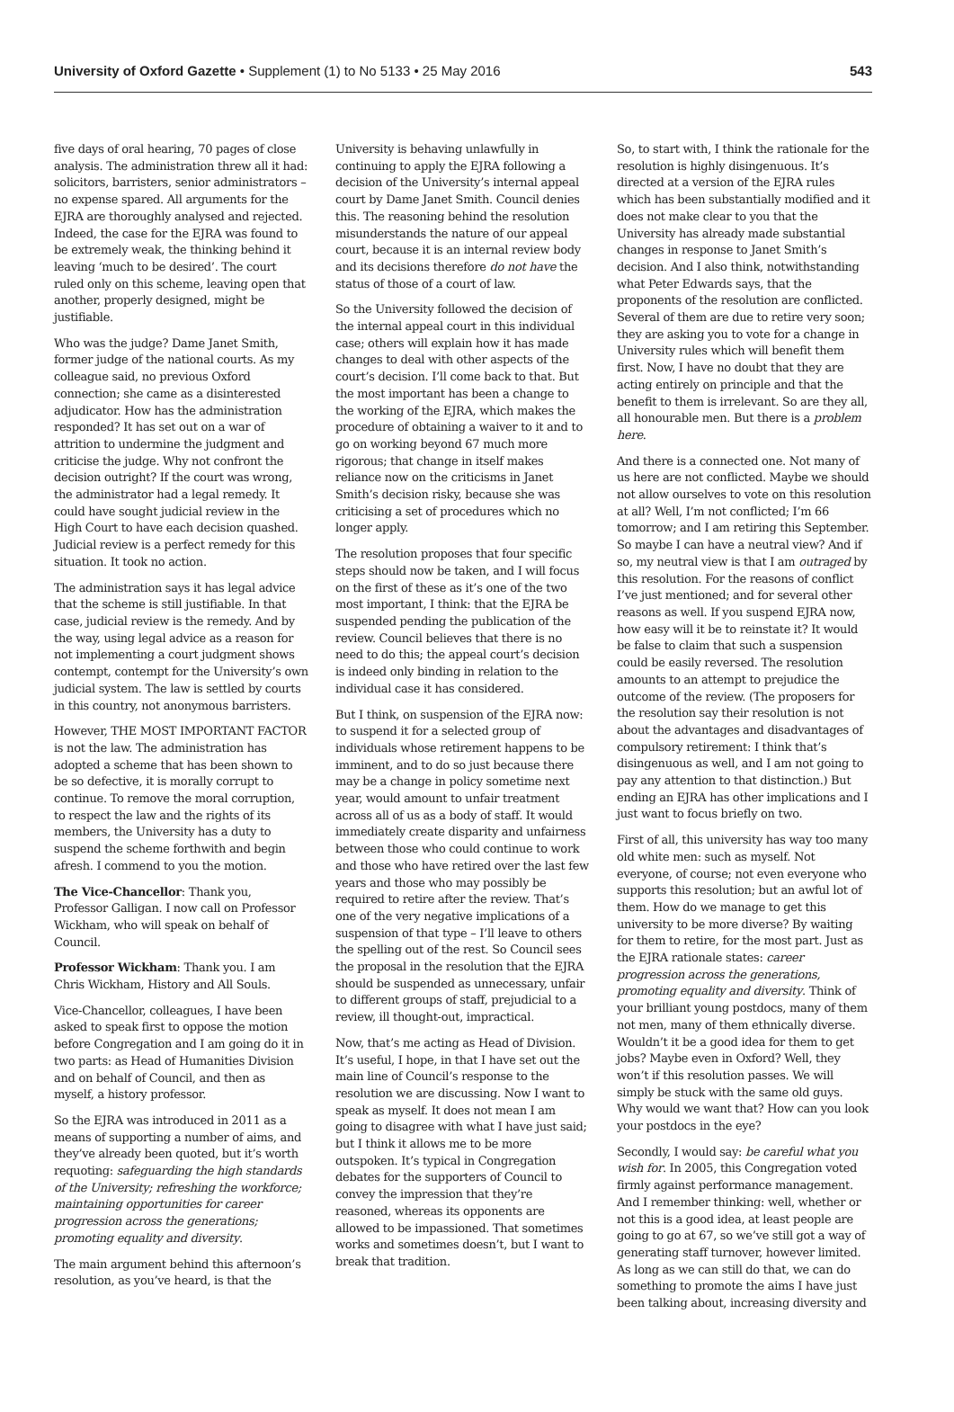University of Oxford Gazette • Supplement (1) to No 5133 • 25 May 2016
543
five days of oral hearing, 70 pages of close analysis. The administration threw all it had: solicitors, barristers, senior administrators – no expense spared. All arguments for the EJRA are thoroughly analysed and rejected. Indeed, the case for the EJRA was found to be extremely weak, the thinking behind it leaving ‘much to be desired’. The court ruled only on this scheme, leaving open that another, properly designed, might be justifiable.
Who was the judge? Dame Janet Smith, former judge of the national courts. As my colleague said, no previous Oxford connection; she came as a disinterested adjudicator. How has the administration responded? It has set out on a war of attrition to undermine the judgment and criticise the judge. Why not confront the decision outright? If the court was wrong, the administrator had a legal remedy. It could have sought judicial review in the High Court to have each decision quashed. Judicial review is a perfect remedy for this situation. It took no action.
The administration says it has legal advice that the scheme is still justifiable. In that case, judicial review is the remedy. And by the way, using legal advice as a reason for not implementing a court judgment shows contempt, contempt for the University’s own judicial system. The law is settled by courts in this country, not anonymous barristers.
However, THE MOST IMPORTANT FACTOR is not the law. The administration has adopted a scheme that has been shown to be so defective, it is morally corrupt to continue. To remove the moral corruption, to respect the law and the rights of its members, the University has a duty to suspend the scheme forthwith and begin afresh. I commend to you the motion.
The Vice-Chancellor: Thank you, Professor Galligan. I now call on Professor Wickham, who will speak on behalf of Council.
Professor Wickham: Thank you. I am Chris Wickham, History and All Souls.
Vice-Chancellor, colleagues, I have been asked to speak first to oppose the motion before Congregation and I am going do it in two parts: as Head of Humanities Division and on behalf of Council, and then as myself, a history professor.
So the EJRA was introduced in 2011 as a means of supporting a number of aims, and they’ve already been quoted, but it’s worth requoting: safeguarding the high standards of the University; refreshing the workforce; maintaining opportunities for career progression across the generations; promoting equality and diversity.
The main argument behind this afternoon’s resolution, as you’ve heard, is that the
University is behaving unlawfully in continuing to apply the EJRA following a decision of the University’s internal appeal court by Dame Janet Smith. Council denies this. The reasoning behind the resolution misunderstands the nature of our appeal court, because it is an internal review body and its decisions therefore do not have the status of those of a court of law.
So the University followed the decision of the internal appeal court in this individual case; others will explain how it has made changes to deal with other aspects of the court’s decision. I’ll come back to that. But the most important has been a change to the working of the EJRA, which makes the procedure of obtaining a waiver to it and to go on working beyond 67 much more rigorous; that change in itself makes reliance now on the criticisms in Janet Smith’s decision risky, because she was criticising a set of procedures which no longer apply.
The resolution proposes that four specific steps should now be taken, and I will focus on the first of these as it’s one of the two most important, I think: that the EJRA be suspended pending the publication of the review. Council believes that there is no need to do this; the appeal court’s decision is indeed only binding in relation to the individual case it has considered.
But I think, on suspension of the EJRA now: to suspend it for a selected group of individuals whose retirement happens to be imminent, and to do so just because there may be a change in policy sometime next year, would amount to unfair treatment across all of us as a body of staff. It would immediately create disparity and unfairness between those who could continue to work and those who have retired over the last few years and those who may possibly be required to retire after the review. That’s one of the very negative implications of a suspension of that type – I’ll leave to others the spelling out of the rest. So Council sees the proposal in the resolution that the EJRA should be suspended as unnecessary, unfair to different groups of staff, prejudicial to a review, ill thought-out, impractical.
Now, that’s me acting as Head of Division. It’s useful, I hope, in that I have set out the main line of Council’s response to the resolution we are discussing. Now I want to speak as myself. It does not mean I am going to disagree with what I have just said; but I think it allows me to be more outspoken. It’s typical in Congregation debates for the supporters of Council to convey the impression that they’re reasoned, whereas its opponents are allowed to be impassioned. That sometimes works and sometimes doesn’t, but I want to break that tradition.
So, to start with, I think the rationale for the resolution is highly disingenuous. It’s directed at a version of the EJRA rules which has been substantially modified and it does not make clear to you that the University has already made substantial changes in response to Janet Smith’s decision. And I also think, notwithstanding what Peter Edwards says, that the proponents of the resolution are conflicted. Several of them are due to retire very soon; they are asking you to vote for a change in University rules which will benefit them first. Now, I have no doubt that they are acting entirely on principle and that the benefit to them is irrelevant. So are they all, all honourable men. But there is a problem here.
And there is a connected one. Not many of us here are not conflicted. Maybe we should not allow ourselves to vote on this resolution at all? Well, I’m not conflicted; I’m 66 tomorrow; and I am retiring this September. So maybe I can have a neutral view? And if so, my neutral view is that I am outraged by this resolution. For the reasons of conflict I’ve just mentioned; and for several other reasons as well. If you suspend EJRA now, how easy will it be to reinstate it? It would be false to claim that such a suspension could be easily reversed. The resolution amounts to an attempt to prejudice the outcome of the review. (The proposers for the resolution say their resolution is not about the advantages and disadvantages of compulsory retirement: I think that’s disingenuous as well, and I am not going to pay any attention to that distinction.) But ending an EJRA has other implications and I just want to focus briefly on two.
First of all, this university has way too many old white men: such as myself. Not everyone, of course; not even everyone who supports this resolution; but an awful lot of them. How do we manage to get this university to be more diverse? By waiting for them to retire, for the most part. Just as the EJRA rationale states: career progression across the generations, promoting equality and diversity. Think of your brilliant young postdocs, many of them not men, many of them ethnically diverse. Wouldn’t it be a good idea for them to get jobs? Maybe even in Oxford? Well, they won’t if this resolution passes. We will simply be stuck with the same old guys. Why would we want that? How can you look your postdocs in the eye?
Secondly, I would say: be careful what you wish for. In 2005, this Congregation voted firmly against performance management. And I remember thinking: well, whether or not this is a good idea, at least people are going to go at 67, so we’ve still got a way of generating staff turnover, however limited. As long as we can still do that, we can do something to promote the aims I have just been talking about, increasing diversity and